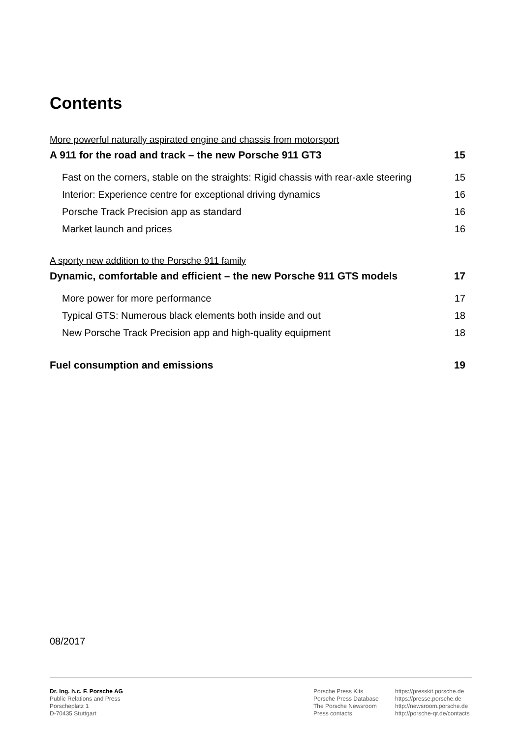Contents
More powerful naturally aspirated engine and chassis from motorsport
A 911 for the road and track – the new Porsche 911 GT3 15
Fast on the corners, stable on the straights: Rigid chassis with rear-axle steering 15
Interior: Experience centre for exceptional driving dynamics 16
Porsche Track Precision app as standard 16
Market launch and prices 16
A sporty new addition to the Porsche 911 family
Dynamic, comfortable and efficient – the new Porsche 911 GTS models 17
More power for more performance 17
Typical GTS: Numerous black elements both inside and out 18
New Porsche Track Precision app and high-quality equipment 18
Fuel consumption and emissions 19
08/2017
Dr. Ing. h.c. F. Porsche AG
Public Relations and Press
Porscheplatz 1
D-70435 Stuttgart
Porsche Press Kits
Porsche Press Database
The Porsche Newsroom
Press contacts
https://presskit.porsche.de
https://presse.porsche.de
http://newsroom.porsche.de
http://porsche-qr.de/contacts